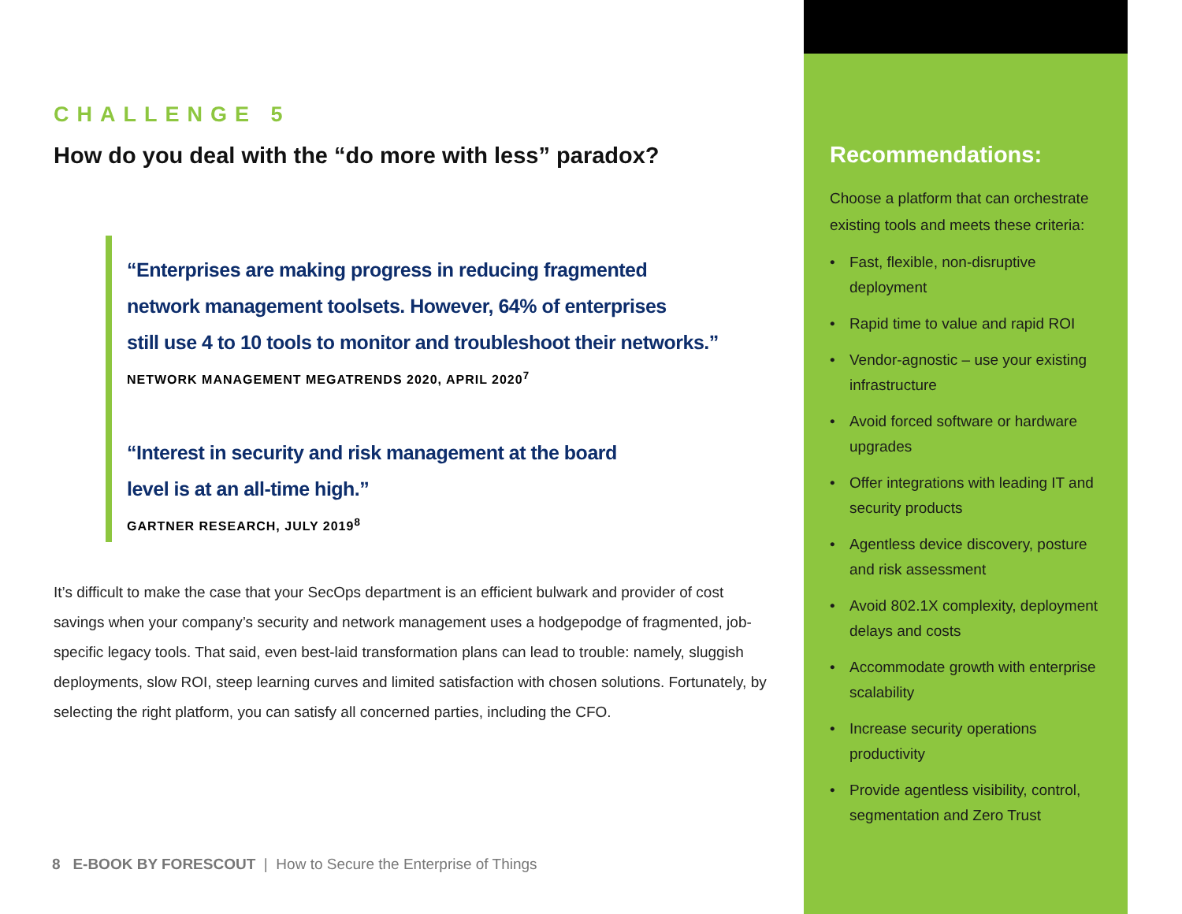CHALLENGE 5
How do you deal with the “do more with less” paradox?
“Enterprises are making progress in reducing fragmented
network management toolsets. However, 64% of enterprises
still use 4 to 10 tools to monitor and troubleshoot their networks.”
NETWORK MANAGEMENT MEGATRENDS 2020, APRIL 2020<sup>7</sup>
“Interest in security and risk management at the board
level is at an all-time high.”
GARTNER RESEARCH, JULY 2019<sup>8</sup>
It’s difficult to make the case that your SecOps department is an efficient bulwark and provider of cost savings when your company’s security and network management uses a hodgepodge of fragmented, job-specific legacy tools. That said, even best-laid transformation plans can lead to trouble: namely, sluggish deployments, slow ROI, steep learning curves and limited satisfaction with chosen solutions. Fortunately, by selecting the right platform, you can satisfy all concerned parties, including the CFO.
8 E-BOOK BY FORESCOUT | How to Secure the Enterprise of Things
Recommendations:
Choose a platform that can orchestrate existing tools and meets these criteria:
• Fast, flexible, non-disruptive deployment
• Rapid time to value and rapid ROI
• Vendor-agnostic – use your existing infrastructure
• Avoid forced software or hardware upgrades
• Offer integrations with leading IT and security products
• Agentless device discovery, posture and risk assessment
• Avoid 802.1X complexity, deployment delays and costs
• Accommodate growth with enterprise scalability
• Increase security operations productivity
• Provide agentless visibility, control, segmentation and Zero Trust